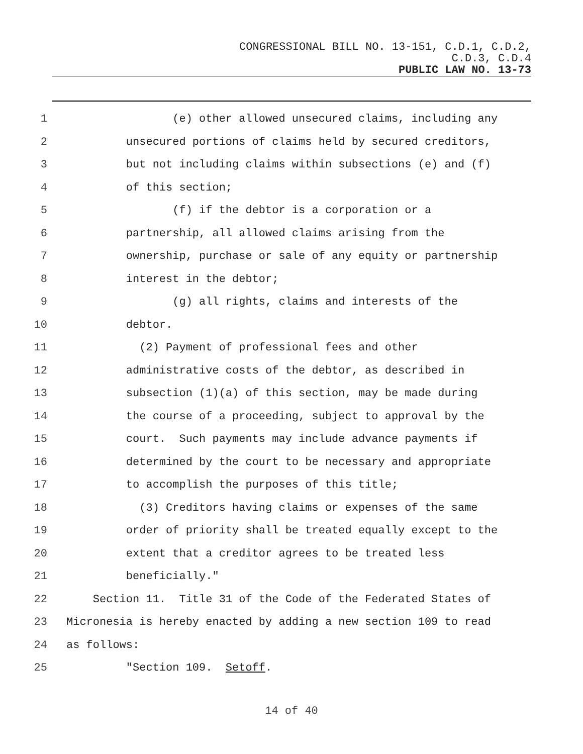CONGRESSIONAL BILL NO. 13-151, C.D.1, C.D.2,
C.D.3, C.D.4
PUBLIC LAW NO. 13-73
1 (e) other allowed unsecured claims, including any
2 unsecured portions of claims held by secured creditors,
3 but not including claims within subsections (e) and (f)
4 of this section;
5 (f) if the debtor is a corporation or a
6 partnership, all allowed claims arising from the
7 ownership, purchase or sale of any equity or partnership
8 interest in the debtor;
9 (g) all rights, claims and interests of the
10 debtor.
11 (2) Payment of professional fees and other
12 administrative costs of the debtor, as described in
13 subsection (1)(a) of this section, may be made during
14 the course of a proceeding, subject to approval by the
15 court. Such payments may include advance payments if
16 determined by the court to be necessary and appropriate
17 to accomplish the purposes of this title;
18 (3) Creditors having claims or expenses of the same
19 order of priority shall be treated equally except to the
20 extent that a creditor agrees to be treated less
21 beneficially."
22 Section 11. Title 31 of the Code of the Federated States of
23 Micronesia is hereby enacted by adding a new section 109 to read
24 as follows:
25 "Section 109. Setoff.
14 of 40